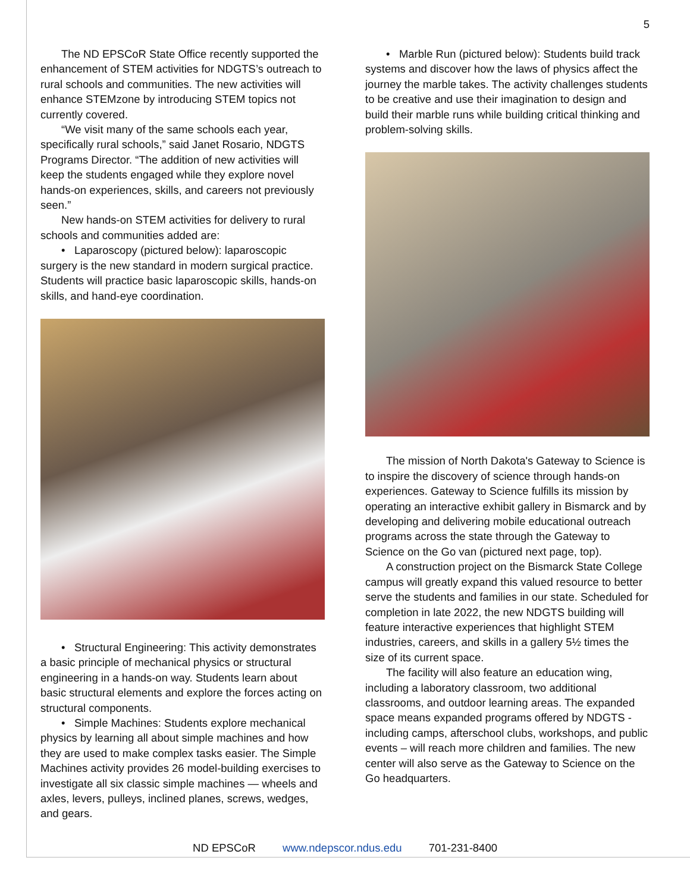5
The ND EPSCoR State Office recently supported the enhancement of STEM activities for NDGTS’s outreach to rural schools and communities. The new activities will enhance STEMzone by introducing STEM topics not currently covered.
“We visit many of the same schools each year, specifically rural schools,” said Janet Rosario, NDGTS Programs Director. “The addition of new activities will keep the students engaged while they explore novel hands-on experiences, skills, and careers not previously seen.”
New hands-on STEM activities for delivery to rural schools and communities added are:
• Laparoscopy (pictured below): laparoscopic surgery is the new standard in modern surgical practice. Students will practice basic laparoscopic skills, hands-on skills, and hand-eye coordination.
• Structural Engineering: This activity demonstrates a basic principle of mechanical physics or structural engineering in a hands-on way. Students learn about basic structural elements and explore the forces acting on structural components.
• Simple Machines: Students explore mechanical physics by learning all about simple machines and how they are used to make complex tasks easier. The Simple Machines activity provides 26 model-building exercises to investigate all six classic simple machines — wheels and axles, levers, pulleys, inclined planes, screws, wedges, and gears.
• Marble Run (pictured below): Students build track systems and discover how the laws of physics affect the journey the marble takes. The activity challenges students to be creative and use their imagination to design and build their marble runs while building critical thinking and problem-solving skills.
The mission of North Dakota's Gateway to Science is to inspire the discovery of science through hands-on experiences. Gateway to Science fulfills its mission by operating an interactive exhibit gallery in Bismarck and by developing and delivering mobile educational outreach programs across the state through the Gateway to Science on the Go van (pictured next page, top).
A construction project on the Bismarck State College campus will greatly expand this valued resource to better serve the students and families in our state. Scheduled for completion in late 2022, the new NDGTS building will feature interactive experiences that highlight STEM industries, careers, and skills in a gallery 5½ times the size of its current space.
The facility will also feature an education wing, including a laboratory classroom, two additional classrooms, and outdoor learning areas. The expanded space means expanded programs offered by NDGTS - including camps, afterschool clubs, workshops, and public events – will reach more children and families. The new center will also serve as the Gateway to Science on the Go headquarters.
ND EPSCoR www.ndepscor.ndus.edu 701-231-8400